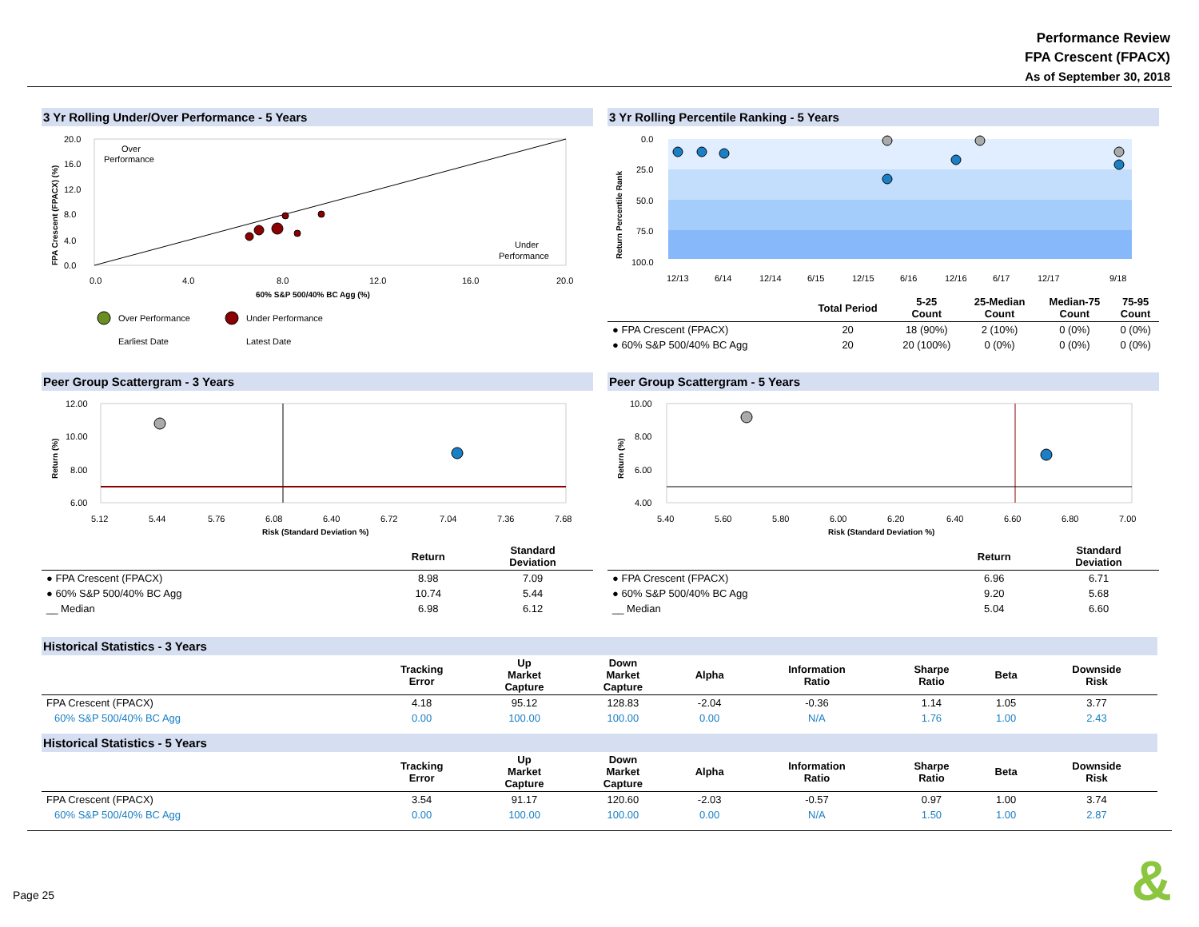Performance Review
FPA Crescent (FPACX)
As of September 30, 2018
3 Yr Rolling Under/Over Performance - 5 Years
Over
Performance
Under
Performance
20.0
16.0
12.0
8.0
4.0
0.0
0.0
4.0
8.0
12.0
16.0
20.0
60% S&P 500/40% BC Agg (%)
FPA Crescent (FPACX) (%)
Over Performance
Under Performance
Earliest Date
Latest Date
3 Yr Rolling Percentile Ranking - 5 Years
0.0
25.0
50.0
75.0
100.0
Return Percentile Rank
12/13
6/14
12/14
6/15
12/15
6/16
12/16
6/17
12/17
9/18
| | Total Period | 5-25 Count | 25-Median Count | Median-75 Count | 75-95 Count |
| --- | --- | --- | --- | --- | --- |
| ● FPA Crescent (FPACX) | 20 | 18 (90%) | 2 (10%) | 0 (0%) | 0 (0%) |
| ● 60% S&P 500/40% BC Agg | 20 | 20 (100%) | 0 (0%) | 0 (0%) | 0 (0%) |
Peer Group Scattergram - 3 Years
12.00
10.00
8.00
6.00
Return (%)
5.12
5.44
5.76
6.08
6.40
6.72
7.04
7.36
7.68
Risk (Standard Deviation %)
| | Return | Standard Deviation |
| --- | --- | --- |
| ● FPA Crescent (FPACX) | 8.98 | 7.09 |
| ● 60% S&P 500/40% BC Agg | 10.74 | 5.44 |
| __ Median | 6.98 | 6.12 |
Peer Group Scattergram - 5 Years
10.00
8.00
6.00
4.00
Return (%)
5.40
5.60
5.80
6.00
6.20
6.40
6.60
6.80
7.00
Risk (Standard Deviation %)
| | Return | Standard Deviation |
| --- | --- | --- |
| ● FPA Crescent (FPACX) | 6.96 | 6.71 |
| ● 60% S&P 500/40% BC Agg | 9.20 | 5.68 |
| __ Median | 5.04 | 6.60 |
Historical Statistics - 3 Years
| | Tracking Error | Up Market Capture | Down Market Capture | Alpha | Information Ratio | Sharpe Ratio | Beta | Downside Risk |
| --- | --- | --- | --- | --- | --- | --- | --- | --- |
| FPA Crescent (FPACX) | 4.18 | 95.12 | 128.83 | -2.04 | -0.36 | 1.14 | 1.05 | 3.77 |
| 60% S&P 500/40% BC Agg | 0.00 | 100.00 | 100.00 | 0.00 | N/A | 1.76 | 1.00 | 2.43 |
Historical Statistics - 5 Years
| | Tracking Error | Up Market Capture | Down Market Capture | Alpha | Information Ratio | Sharpe Ratio | Beta | Downside Risk |
| --- | --- | --- | --- | --- | --- | --- | --- | --- |
| FPA Crescent (FPACX) | 3.54 | 91.17 | 120.60 | -2.03 | -0.57 | 0.97 | 1.00 | 3.74 |
| 60% S&P 500/40% BC Agg | 0.00 | 100.00 | 100.00 | 0.00 | N/A | 1.50 | 1.00 | 2.87 |
Page 25 &